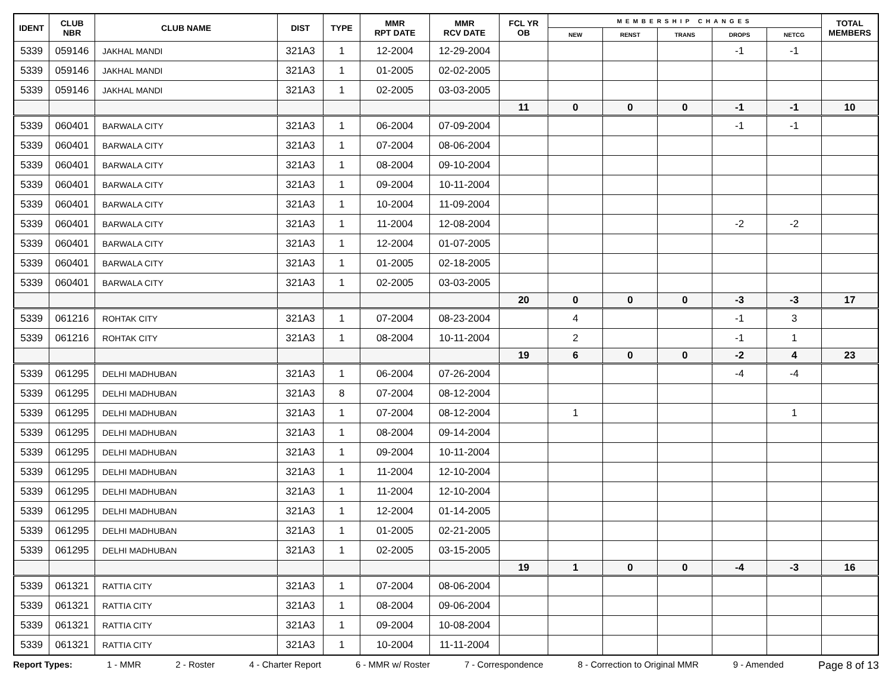| IDENT | CLUB NBR | CLUB NAME | DIST | TYPE | MMR RPT DATE | MMR RCV DATE | FCL YR OB | MEMBERSHIP CHANGES | | | | | TOTAL MEMBERS |
| --- | --- | --- | --- | --- | --- | --- | --- | --- | --- | --- | --- | --- | --- |
| | | | | | | | | NEW | RENST | TRANS | DROPS | NETCG | |
| 5339 | 059146 | JAKHAL MANDI | 321A3 | 1 | 12-2004 | 12-29-2004 | | | | | -1 | -1 | |
| 5339 | 059146 | JAKHAL MANDI | 321A3 | 1 | 01-2005 | 02-02-2005 | | | | | | | |
| 5339 | 059146 | JAKHAL MANDI | 321A3 | 1 | 02-2005 | 03-03-2005 | | | | | | | |
| | | | | | | | 11 | 0 | 0 | 0 | -1 | -1 | 10 |
| 5339 | 060401 | BARWALA CITY | 321A3 | 1 | 06-2004 | 07-09-2004 | | | | | -1 | -1 | |
| 5339 | 060401 | BARWALA CITY | 321A3 | 1 | 07-2004 | 08-06-2004 | | | | | | | |
| 5339 | 060401 | BARWALA CITY | 321A3 | 1 | 08-2004 | 09-10-2004 | | | | | | | |
| 5339 | 060401 | BARWALA CITY | 321A3 | 1 | 09-2004 | 10-11-2004 | | | | | | | |
| 5339 | 060401 | BARWALA CITY | 321A3 | 1 | 10-2004 | 11-09-2004 | | | | | | | |
| 5339 | 060401 | BARWALA CITY | 321A3 | 1 | 11-2004 | 12-08-2004 | | | | | -2 | -2 | |
| 5339 | 060401 | BARWALA CITY | 321A3 | 1 | 12-2004 | 01-07-2005 | | | | | | | |
| 5339 | 060401 | BARWALA CITY | 321A3 | 1 | 01-2005 | 02-18-2005 | | | | | | | |
| 5339 | 060401 | BARWALA CITY | 321A3 | 1 | 02-2005 | 03-03-2005 | | | | | | | |
| | | | | | | | 20 | 0 | 0 | 0 | -3 | -3 | 17 |
| 5339 | 061216 | ROHTAK CITY | 321A3 | 1 | 07-2004 | 08-23-2004 | | 4 | | | -1 | 3 | |
| 5339 | 061216 | ROHTAK CITY | 321A3 | 1 | 08-2004 | 10-11-2004 | | 2 | | | -1 | 1 | |
| | | | | | | | 19 | 6 | 0 | 0 | -2 | 4 | 23 |
| 5339 | 061295 | DELHI MADHUBAN | 321A3 | 1 | 06-2004 | 07-26-2004 | | | | | -4 | -4 | |
| 5339 | 061295 | DELHI MADHUBAN | 321A3 | 8 | 07-2004 | 08-12-2004 | | | | | | | |
| 5339 | 061295 | DELHI MADHUBAN | 321A3 | 1 | 07-2004 | 08-12-2004 | | 1 | | | | 1 | |
| 5339 | 061295 | DELHI MADHUBAN | 321A3 | 1 | 08-2004 | 09-14-2004 | | | | | | | |
| 5339 | 061295 | DELHI MADHUBAN | 321A3 | 1 | 09-2004 | 10-11-2004 | | | | | | | |
| 5339 | 061295 | DELHI MADHUBAN | 321A3 | 1 | 11-2004 | 12-10-2004 | | | | | | | |
| 5339 | 061295 | DELHI MADHUBAN | 321A3 | 1 | 11-2004 | 12-10-2004 | | | | | | | |
| 5339 | 061295 | DELHI MADHUBAN | 321A3 | 1 | 12-2004 | 01-14-2005 | | | | | | | |
| 5339 | 061295 | DELHI MADHUBAN | 321A3 | 1 | 01-2005 | 02-21-2005 | | | | | | | |
| 5339 | 061295 | DELHI MADHUBAN | 321A3 | 1 | 02-2005 | 03-15-2005 | | | | | | | |
| | | | | | | | 19 | 1 | 0 | 0 | -4 | -3 | 16 |
| 5339 | 061321 | RATTIA CITY | 321A3 | 1 | 07-2004 | 08-06-2004 | | | | | | | |
| 5339 | 061321 | RATTIA CITY | 321A3 | 1 | 08-2004 | 09-06-2004 | | | | | | | |
| 5339 | 061321 | RATTIA CITY | 321A3 | 1 | 09-2004 | 10-08-2004 | | | | | | | |
| 5339 | 061321 | RATTIA CITY | 321A3 | 1 | 10-2004 | 11-11-2004 | | | | | | | |
Report Types: 1 - MMR 2 - Roster 4 - Charter Report 6 - MMR w/ Roster 7 - Correspondence 8 - Correction to Original MMR 9 - Amended Page 8 of 13